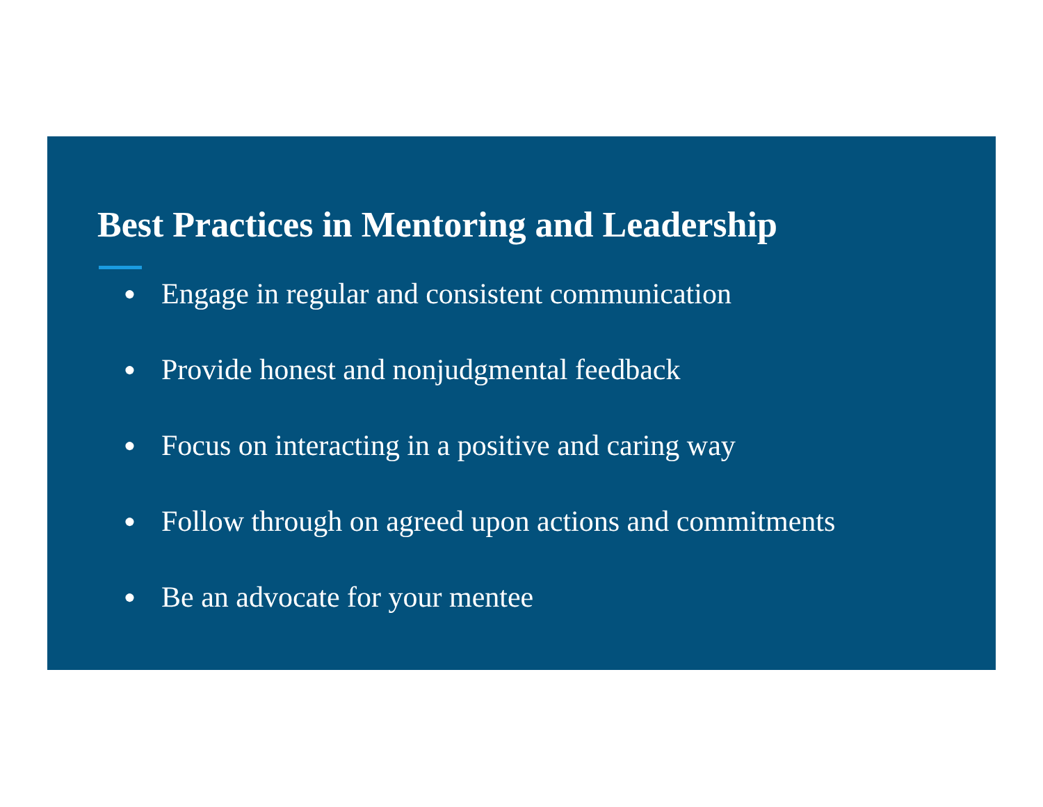Best Practices in Mentoring and Leadership
● Engage in regular and consistent communication
● Provide honest and nonjudgmental feedback
● Focus on interacting in a positive and caring way
● Follow through on agreed upon actions and commitments
● Be an advocate for your mentee